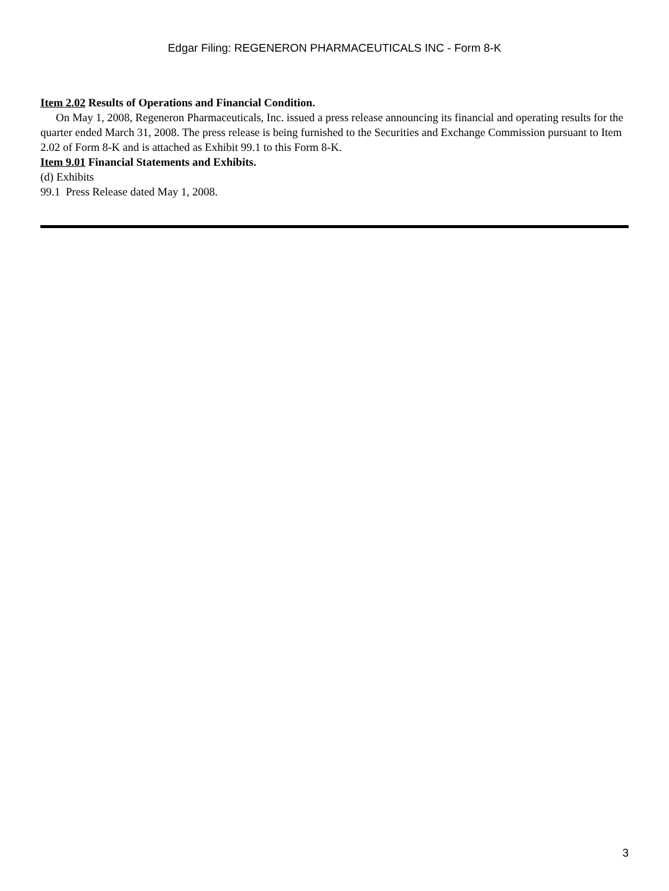Edgar Filing: REGENERON PHARMACEUTICALS INC - Form 8-K
Item 2.02 Results of Operations and Financial Condition.
On May 1, 2008, Regeneron Pharmaceuticals, Inc. issued a press release announcing its financial and operating results for the quarter ended March 31, 2008. The press release is being furnished to the Securities and Exchange Commission pursuant to Item 2.02 of Form 8-K and is attached as Exhibit 99.1 to this Form 8-K.
Item 9.01 Financial Statements and Exhibits.
(d) Exhibits
99.1 Press Release dated May 1, 2008.
3